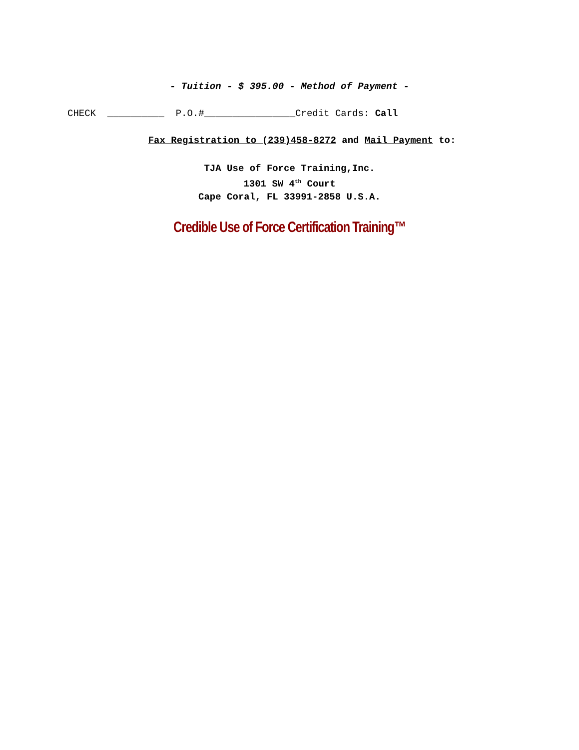- Tuition - $ 395.00 - Method of Payment -
CHECK __________ P.O.#________________Credit Cards: Call
Fax Registration to (239)458-8272 and Mail Payment to:
TJA Use of Force Training,Inc.
1301 SW 4<sup>th</sup> Court
Cape Coral, FL 33991-2858 U.S.A.
Credible Use of Force Certification Training™